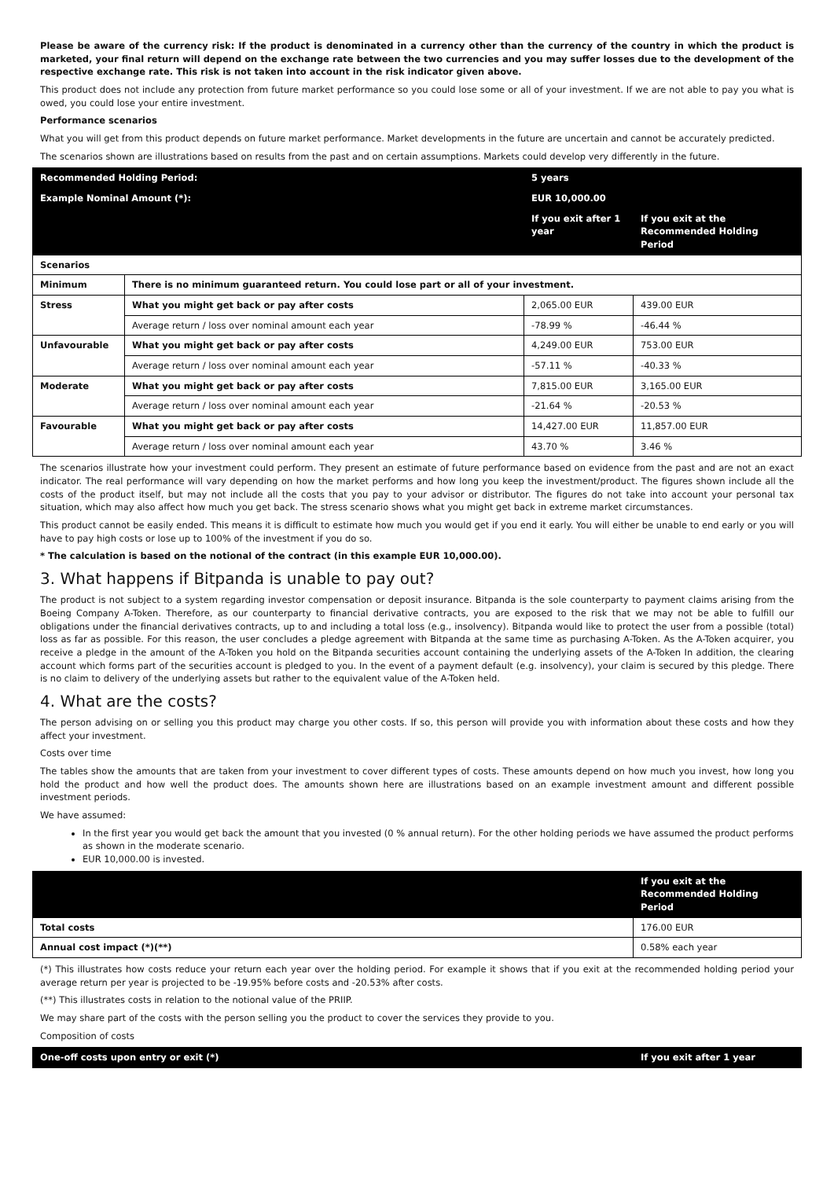Please be aware of the currency risk: If the product is denominated in a currency other than the currency of the country in which the product is marketed, your final return will depend on the exchange rate between the two currencies and you may suffer losses due to the development of the respective exchange rate. This risk is not taken into account in the risk indicator given above.
This product does not include any protection from future market performance so you could lose some or all of your investment. If we are not able to pay you what is owed, you could lose your entire investment.
Performance scenarios
What you will get from this product depends on future market performance. Market developments in the future are uncertain and cannot be accurately predicted.
The scenarios shown are illustrations based on results from the past and on certain assumptions. Markets could develop very differently in the future.
| Recommended Holding Period: | | 5 years | | |
| --- | --- | --- | --- | --- |
| Example Nominal Amount (*): | | EUR 10,000.00 | | |
| | | | If you exit after 1 year | If you exit at the Recommended Holding Period |
| Scenarios | | | | |
| Minimum | There is no minimum guaranteed return. You could lose part or all of your investment. | | | |
| Stress | What you might get back or pay after costs | | 2,065.00 EUR | 439.00 EUR |
| | Average return / loss over nominal amount each year | | -78.99 % | -46.44 % |
| Unfavourable | What you might get back or pay after costs | | 4,249.00 EUR | 753.00 EUR |
| | Average return / loss over nominal amount each year | | -57.11 % | -40.33 % |
| Moderate | What you might get back or pay after costs | | 7,815.00 EUR | 3,165.00 EUR |
| | Average return / loss over nominal amount each year | | -21.64 % | -20.53 % |
| Favourable | What you might get back or pay after costs | | 14,427.00 EUR | 11,857.00 EUR |
| | Average return / loss over nominal amount each year | | 43.70 % | 3.46 % |
The scenarios illustrate how your investment could perform. They present an estimate of future performance based on evidence from the past and are not an exact indicator. The real performance will vary depending on how the market performs and how long you keep the investment/product. The figures shown include all the costs of the product itself, but may not include all the costs that you pay to your advisor or distributor. The figures do not take into account your personal tax situation, which may also affect how much you get back. The stress scenario shows what you might get back in extreme market circumstances.
This product cannot be easily ended. This means it is difficult to estimate how much you would get if you end it early. You will either be unable to end early or you will have to pay high costs or lose up to 100% of the investment if you do so.
* The calculation is based on the notional of the contract (in this example EUR 10,000.00).
3. What happens if Bitpanda is unable to pay out?
The product is not subject to a system regarding investor compensation or deposit insurance. Bitpanda is the sole counterparty to payment claims arising from the Boeing Company A-Token. Therefore, as our counterparty to financial derivative contracts, you are exposed to the risk that we may not be able to fulfill our obligations under the financial derivatives contracts, up to and including a total loss (e.g., insolvency). Bitpanda would like to protect the user from a possible (total) loss as far as possible. For this reason, the user concludes a pledge agreement with Bitpanda at the same time as purchasing A-Token. As the A-Token acquirer, you receive a pledge in the amount of the A-Token you hold on the Bitpanda securities account containing the underlying assets of the A-Token In addition, the clearing account which forms part of the securities account is pledged to you. In the event of a payment default (e.g. insolvency), your claim is secured by this pledge. There is no claim to delivery of the underlying assets but rather to the equivalent value of the A-Token held.
4. What are the costs?
The person advising on or selling you this product may charge you other costs. If so, this person will provide you with information about these costs and how they affect your investment.
Costs over time
The tables show the amounts that are taken from your investment to cover different types of costs. These amounts depend on how much you invest, how long you hold the product and how well the product does. The amounts shown here are illustrations based on an example investment amount and different possible investment periods.
We have assumed:
In the first year you would get back the amount that you invested (0 % annual return). For the other holding periods we have assumed the product performs as shown in the moderate scenario.
EUR 10,000.00 is invested.
| | If you exit at the Recommended Holding Period |
| --- | --- |
| Total costs | 176.00 EUR |
| Annual cost impact (*)(**) | 0.58% each year |
(*) This illustrates how costs reduce your return each year over the holding period. For example it shows that if you exit at the recommended holding period your average return per year is projected to be -19.95% before costs and -20.53% after costs.
(**) This illustrates costs in relation to the notional value of the PRIIP.
We may share part of the costs with the person selling you the product to cover the services they provide to you.
Composition of costs
| One-off costs upon entry or exit (*) | If you exit after 1 year |
| --- | --- |